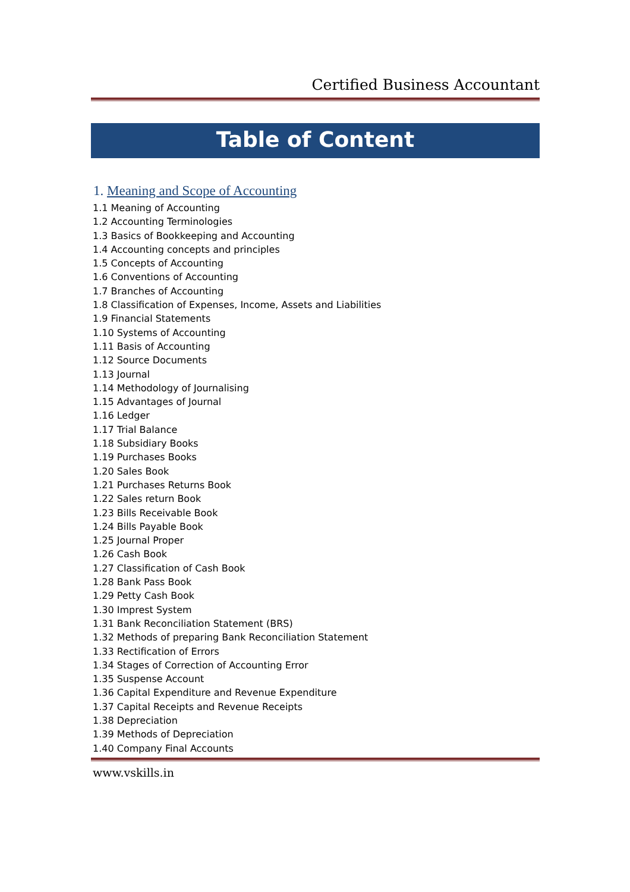Certified Business Accountant
Table of Content
1. Meaning and Scope of Accounting
1.1 Meaning of Accounting
1.2 Accounting Terminologies
1.3 Basics of Bookkeeping and Accounting
1.4 Accounting concepts and principles
1.5 Concepts of Accounting
1.6 Conventions of Accounting
1.7 Branches of Accounting
1.8 Classification of Expenses, Income, Assets and Liabilities
1.9 Financial Statements
1.10 Systems of Accounting
1.11 Basis of Accounting
1.12 Source Documents
1.13 Journal
1.14 Methodology of Journalising
1.15 Advantages of Journal
1.16 Ledger
1.17 Trial Balance
1.18 Subsidiary Books
1.19 Purchases Books
1.20 Sales Book
1.21 Purchases Returns Book
1.22 Sales return Book
1.23 Bills Receivable Book
1.24 Bills Payable Book
1.25 Journal Proper
1.26 Cash Book
1.27 Classification of Cash Book
1.28 Bank Pass Book
1.29 Petty Cash Book
1.30 Imprest System
1.31 Bank Reconciliation Statement (BRS)
1.32 Methods of preparing Bank Reconciliation Statement
1.33 Rectification of Errors
1.34 Stages of Correction of Accounting Error
1.35 Suspense Account
1.36 Capital Expenditure and Revenue Expenditure
1.37 Capital Receipts and Revenue Receipts
1.38 Depreciation
1.39 Methods of Depreciation
1.40 Company Final Accounts
www.vskills.in